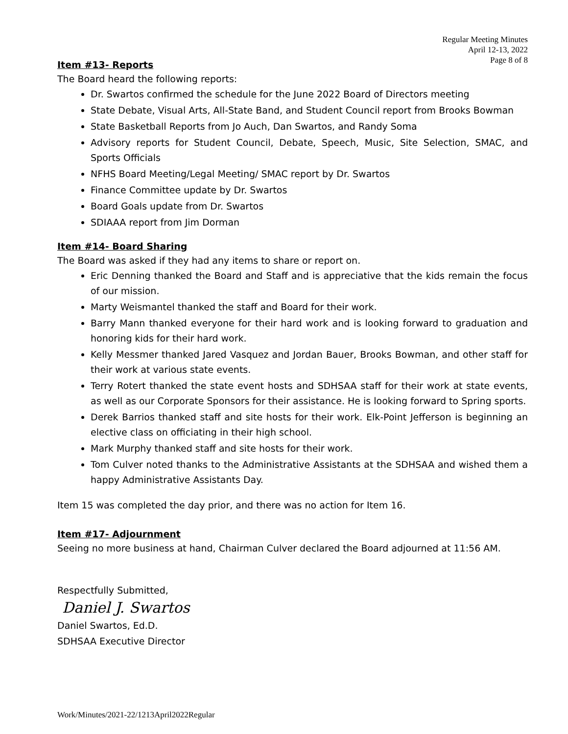Regular Meeting Minutes
April 12-13, 2022
Page 8 of 8
Item #13- Reports
The Board heard the following reports:
Dr. Swartos confirmed the schedule for the June 2022 Board of Directors meeting
State Debate, Visual Arts, All-State Band, and Student Council report from Brooks Bowman
State Basketball Reports from Jo Auch, Dan Swartos, and Randy Soma
Advisory reports for Student Council, Debate, Speech, Music, Site Selection, SMAC, and Sports Officials
NFHS Board Meeting/Legal Meeting/ SMAC report by Dr. Swartos
Finance Committee update by Dr. Swartos
Board Goals update from Dr. Swartos
SDIAAA report from Jim Dorman
Item #14- Board Sharing
The Board was asked if they had any items to share or report on.
Eric Denning thanked the Board and Staff and is appreciative that the kids remain the focus of our mission.
Marty Weismantel thanked the staff and Board for their work.
Barry Mann thanked everyone for their hard work and is looking forward to graduation and honoring kids for their hard work.
Kelly Messmer thanked Jared Vasquez and Jordan Bauer, Brooks Bowman, and other staff for their work at various state events.
Terry Rotert thanked the state event hosts and SDHSAA staff for their work at state events, as well as our Corporate Sponsors for their assistance. He is looking forward to Spring sports.
Derek Barrios thanked staff and site hosts for their work. Elk-Point Jefferson is beginning an elective class on officiating in their high school.
Mark Murphy thanked staff and site hosts for their work.
Tom Culver noted thanks to the Administrative Assistants at the SDHSAA and wished them a happy Administrative Assistants Day.
Item 15 was completed the day prior, and there was no action for Item 16.
Item #17- Adjournment
Seeing no more business at hand, Chairman Culver declared the Board adjourned at 11:56 AM.
Respectfully Submitted,
Daniel J. Swartos
Daniel Swartos, Ed.D.
SDHSAA Executive Director
Work/Minutes/2021-22/1213April2022Regular